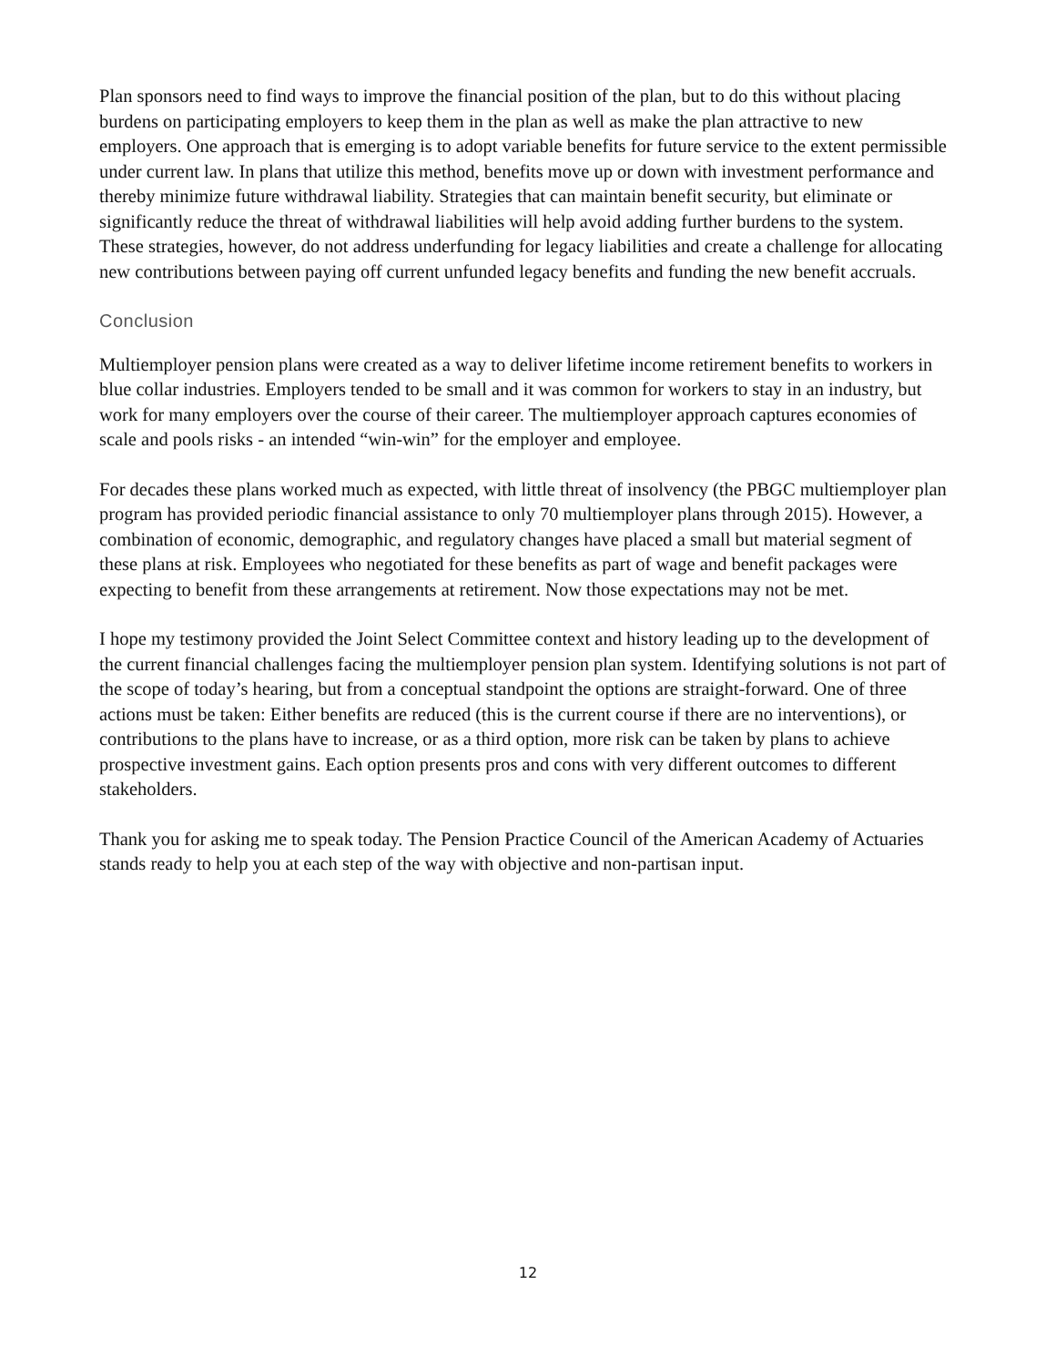Plan sponsors need to find ways to improve the financial position of the plan, but to do this without placing burdens on participating employers to keep them in the plan as well as make the plan attractive to new employers. One approach that is emerging is to adopt variable benefits for future service to the extent permissible under current law. In plans that utilize this method, benefits move up or down with investment performance and thereby minimize future withdrawal liability. Strategies that can maintain benefit security, but eliminate or significantly reduce the threat of withdrawal liabilities will help avoid adding further burdens to the system. These strategies, however, do not address underfunding for legacy liabilities and create a challenge for allocating new contributions between paying off current unfunded legacy benefits and funding the new benefit accruals.
Conclusion
Multiemployer pension plans were created as a way to deliver lifetime income retirement benefits to workers in blue collar industries. Employers tended to be small and it was common for workers to stay in an industry, but work for many employers over the course of their career. The multiemployer approach captures economies of scale and pools risks - an intended “win-win” for the employer and employee.
For decades these plans worked much as expected, with little threat of insolvency (the PBGC multiemployer plan program has provided periodic financial assistance to only 70 multiemployer plans through 2015). However, a combination of economic, demographic, and regulatory changes have placed a small but material segment of these plans at risk. Employees who negotiated for these benefits as part of wage and benefit packages were expecting to benefit from these arrangements at retirement. Now those expectations may not be met.
I hope my testimony provided the Joint Select Committee context and history leading up to the development of the current financial challenges facing the multiemployer pension plan system. Identifying solutions is not part of the scope of today’s hearing, but from a conceptual standpoint the options are straight-forward. One of three actions must be taken: Either benefits are reduced (this is the current course if there are no interventions), or contributions to the plans have to increase, or as a third option, more risk can be taken by plans to achieve prospective investment gains. Each option presents pros and cons with very different outcomes to different stakeholders.
Thank you for asking me to speak today. The Pension Practice Council of the American Academy of Actuaries stands ready to help you at each step of the way with objective and non-partisan input.
12